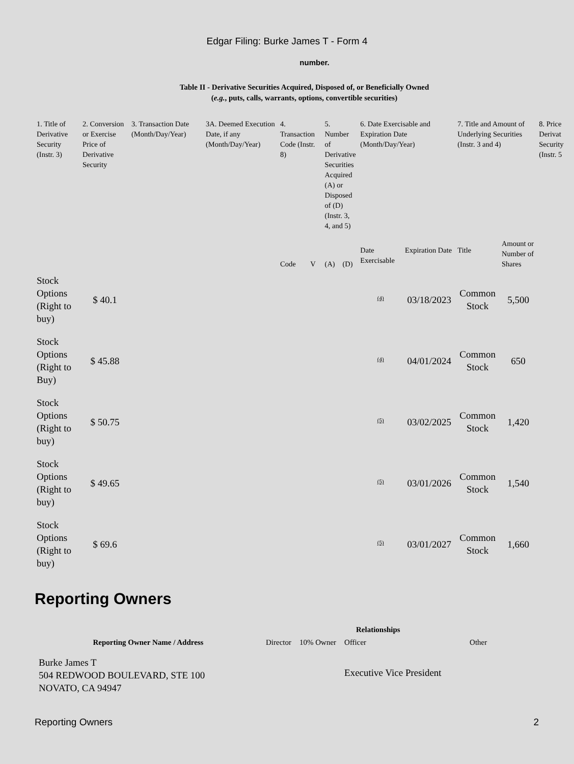Edgar Filing: Burke James T - Form 4
number.
Table II - Derivative Securities Acquired, Disposed of, or Beneficially Owned
(e.g., puts, calls, warrants, options, convertible securities)
| 1. Title of Derivative Security (Instr. 3) | 2. Conversion or Exercise Price of Derivative Security | 3. Transaction Date (Month/Day/Year) | 3A. Deemed Execution Date, if any (Month/Day/Year) | 4. Transaction Code (Instr. 8) | | 5. Number of Derivative Securities Acquired (A) or Disposed of (D) (Instr. 3, 4, and 5) | | 6. Date Exercisable and Expiration Date (Month/Day/Year) | | 7. Title and Amount of Underlying Securities (Instr. 3 and 4) | | 8. Price Derivat Security (Instr. 5 |
| --- | --- | --- | --- | --- | --- | --- | --- | --- | --- | --- | --- | --- |
| | | | | Code | V | (A) | (D) | Date Exercisable | Expiration Date | Title | Amount or Number of Shares | |
| Stock Options (Right to buy) | $ 40.1 | | | | | | | <sup>(4)</sup> | 03/18/2023 | Common Stock | 5,500 | |
| Stock Options (Right to Buy) | $ 45.88 | | | | | | | <sup>(4)</sup> | 04/01/2024 | Common Stock | 650 | |
| Stock Options (Right to buy) | $ 50.75 | | | | | | | <sup>(5)</sup> | 03/02/2025 | Common Stock | 1,420 | |
| Stock Options (Right to buy) | $ 49.65 | | | | | | | <sup>(5)</sup> | 03/01/2026 | Common Stock | 1,540 | |
| Stock Options (Right to buy) | $ 69.6 | | | | | | | <sup>(5)</sup> | 03/01/2027 | Common Stock | 1,660 | |
Reporting Owners
| Reporting Owner Name / Address | Relationships | | | |
| --- | --- | --- | --- | --- |
| | Director | 10% Owner | Officer | Other |
| Burke James T 504 REDWOOD BOULEVARD, STE 100 NOVATO, CA 94947 | | | Executive Vice President | |
Reporting Owners 2